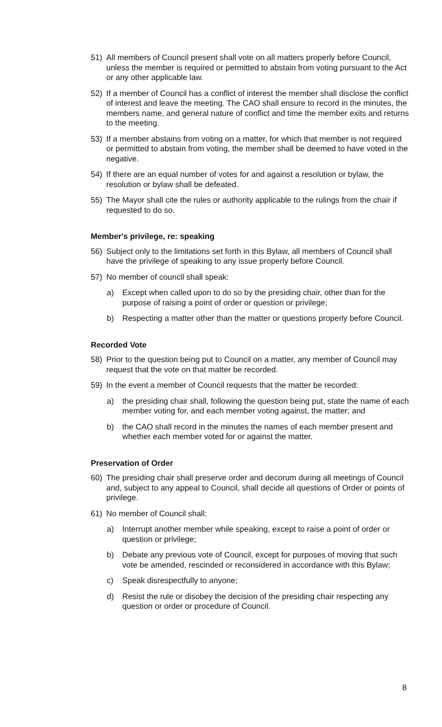51) All members of Council present shall vote on all matters properly before Council, unless the member is required or permitted to abstain from voting pursuant to the Act or any other applicable law.
52) If a member of Council has a conflict of interest the member shall disclose the conflict of interest and leave the meeting. The CAO shall ensure to record in the minutes, the members name, and general nature of conflict and time the member exits and returns to the meeting.
53) If a member abstains from voting on a matter, for which that member is not required or permitted to abstain from voting, the member shall be deemed to have voted in the negative.
54) If there are an equal number of votes for and against a resolution or bylaw, the resolution or bylaw shall be defeated.
55) The Mayor shall cite the rules or authority applicable to the rulings from the chair if requested to do so.
Member's privilege, re: speaking
56) Subject only to the limitations set forth in this Bylaw, all members of Council shall have the privilege of speaking to any issue properly before Council.
57) No member of council shall speak:
a) Except when called upon to do so by the presiding chair, other than for the purpose of raising a point of order or question or privilege;
b) Respecting a matter other than the matter or questions properly before Council.
Recorded Vote
58) Prior to the question being put to Council on a matter, any member of Council may request that the vote on that matter be recorded.
59) In the event a member of Council requests that the matter be recorded:
a) the presiding chair shall, following the question being put, state the name of each member voting for, and each member voting against, the matter; and
b) the CAO shall record in the minutes the names of each member present and whether each member voted for or against the matter.
Preservation of Order
60) The presiding chair shall preserve order and decorum during all meetings of Council and, subject to any appeal to Council, shall decide all questions of Order or points of privilege.
61) No member of Council shall:
a) Interrupt another member while speaking, except to raise a point of order or question or privilege;
b) Debate any previous vote of Council, except for purposes of moving that such vote be amended, rescinded or reconsidered in accordance with this Bylaw;
c) Speak disrespectfully to anyone;
d) Resist the rule or disobey the decision of the presiding chair respecting any question or order or procedure of Council.
8